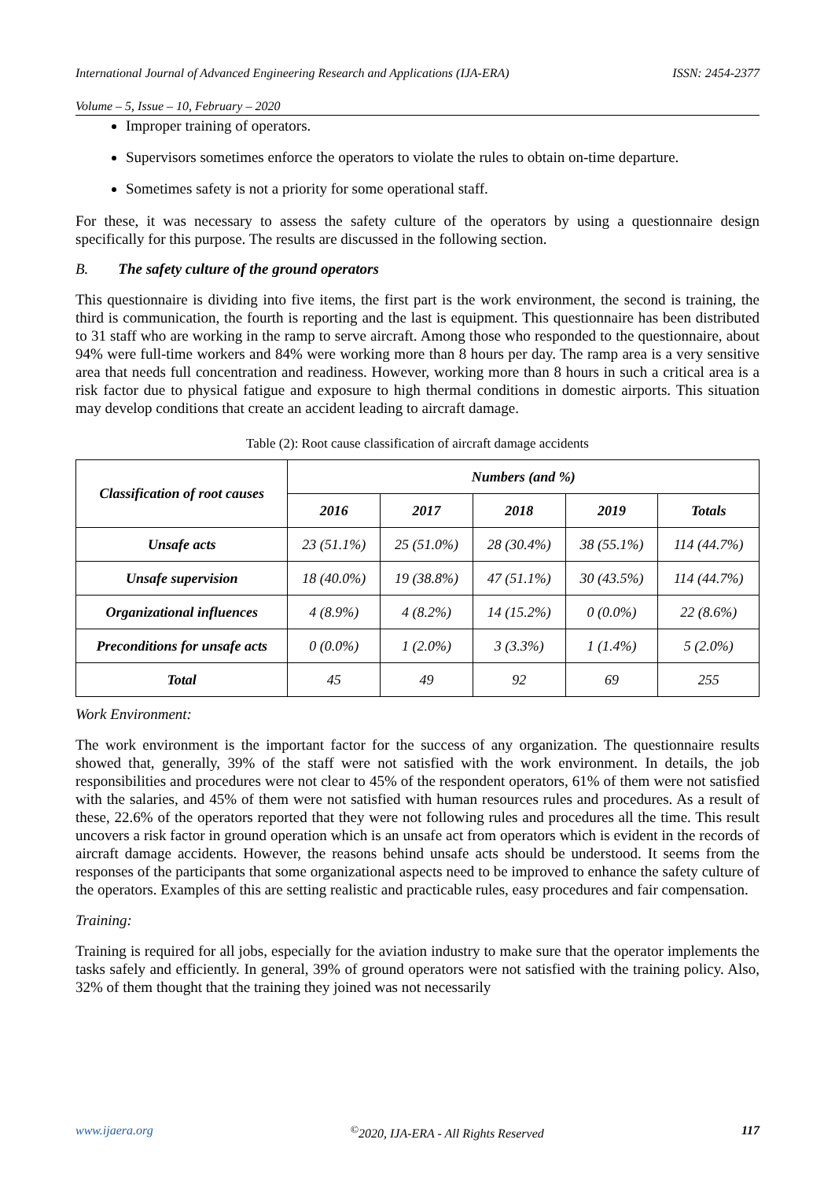International Journal of Advanced Engineering Research and Applications (IJA-ERA) ISSN: 2454-2377
Volume – 5, Issue – 10, February – 2020
Improper training of operators.
Supervisors sometimes enforce the operators to violate the rules to obtain on-time departure.
Sometimes safety is not a priority for some operational staff.
For these, it was necessary to assess the safety culture of the operators by using a questionnaire design specifically for this purpose. The results are discussed in the following section.
B. The safety culture of the ground operators
This questionnaire is dividing into five items, the first part is the work environment, the second is training, the third is communication, the fourth is reporting and the last is equipment. This questionnaire has been distributed to 31 staff who are working in the ramp to serve aircraft. Among those who responded to the questionnaire, about 94% were full-time workers and 84% were working more than 8 hours per day. The ramp area is a very sensitive area that needs full concentration and readiness. However, working more than 8 hours in such a critical area is a risk factor due to physical fatigue and exposure to high thermal conditions in domestic airports. This situation may develop conditions that create an accident leading to aircraft damage.
Table (2): Root cause classification of aircraft damage accidents
| Classification of root causes | Numbers (and %) | | | | |
| --- | --- | --- | --- | --- | --- |
| | 2016 | 2017 | 2018 | 2019 | Totals |
| Unsafe acts | 23 (51.1%) | 25 (51.0%) | 28 (30.4%) | 38 (55.1%) | 114 (44.7%) |
| Unsafe supervision | 18 (40.0%) | 19 (38.8%) | 47 (51.1%) | 30 (43.5%) | 114 (44.7%) |
| Organizational influences | 4 (8.9%) | 4 (8.2%) | 14 (15.2%) | 0 (0.0%) | 22 (8.6%) |
| Preconditions for unsafe acts | 0 (0.0%) | 1 (2.0%) | 3 (3.3%) | 1 (1.4%) | 5 (2.0%) |
| Total | 45 | 49 | 92 | 69 | 255 |
Work Environment:
The work environment is the important factor for the success of any organization. The questionnaire results showed that, generally, 39% of the staff were not satisfied with the work environment. In details, the job responsibilities and procedures were not clear to 45% of the respondent operators, 61% of them were not satisfied with the salaries, and 45% of them were not satisfied with human resources rules and procedures. As a result of these, 22.6% of the operators reported that they were not following rules and procedures all the time. This result uncovers a risk factor in ground operation which is an unsafe act from operators which is evident in the records of aircraft damage accidents. However, the reasons behind unsafe acts should be understood. It seems from the responses of the participants that some organizational aspects need to be improved to enhance the safety culture of the operators. Examples of this are setting realistic and practicable rules, easy procedures and fair compensation.
Training:
Training is required for all jobs, especially for the aviation industry to make sure that the operator implements the tasks safely and efficiently. In general, 39% of ground operators were not satisfied with the training policy. Also, 32% of them thought that the training they joined was not necessarily
www.ijaera.org<sup>©</sup>2020, IJA-ERA - All Rights Reserved 117